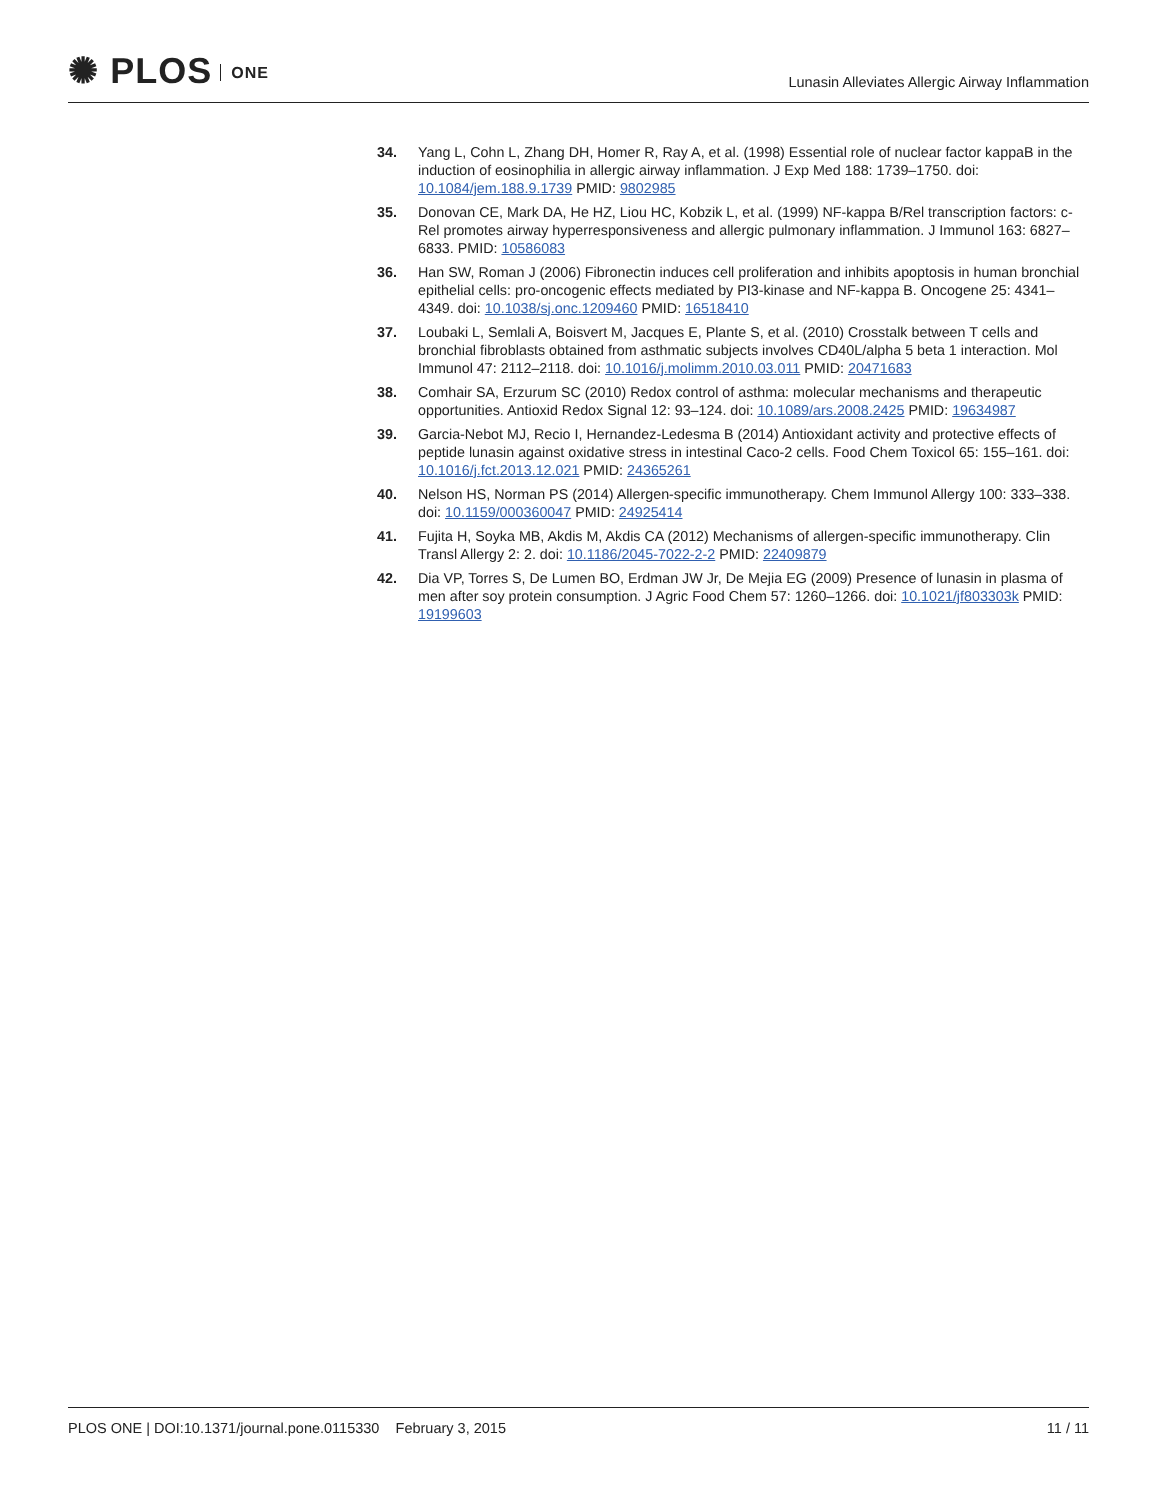✺ PLOS ONE
Lunasin Alleviates Allergic Airway Inflammation
34. Yang L, Cohn L, Zhang DH, Homer R, Ray A, et al. (1998) Essential role of nuclear factor kappaB in the induction of eosinophilia in allergic airway inflammation. J Exp Med 188: 1739–1750. doi: 10.1084/jem.188.9.1739 PMID: 9802985
35. Donovan CE, Mark DA, He HZ, Liou HC, Kobzik L, et al. (1999) NF-kappa B/Rel transcription factors: c-Rel promotes airway hyperresponsiveness and allergic pulmonary inflammation. J Immunol 163: 6827–6833. PMID: 10586083
36. Han SW, Roman J (2006) Fibronectin induces cell proliferation and inhibits apoptosis in human bronchial epithelial cells: pro-oncogenic effects mediated by PI3-kinase and NF-kappa B. Oncogene 25: 4341–4349. doi: 10.1038/sj.onc.1209460 PMID: 16518410
37. Loubaki L, Semlali A, Boisvert M, Jacques E, Plante S, et al. (2010) Crosstalk between T cells and bronchial fibroblasts obtained from asthmatic subjects involves CD40L/alpha 5 beta 1 interaction. Mol Immunol 47: 2112–2118. doi: 10.1016/j.molimm.2010.03.011 PMID: 20471683
38. Comhair SA, Erzurum SC (2010) Redox control of asthma: molecular mechanisms and therapeutic opportunities. Antioxid Redox Signal 12: 93–124. doi: 10.1089/ars.2008.2425 PMID: 19634987
39. Garcia-Nebot MJ, Recio I, Hernandez-Ledesma B (2014) Antioxidant activity and protective effects of peptide lunasin against oxidative stress in intestinal Caco-2 cells. Food Chem Toxicol 65: 155–161. doi: 10.1016/j.fct.2013.12.021 PMID: 24365261
40. Nelson HS, Norman PS (2014) Allergen-specific immunotherapy. Chem Immunol Allergy 100: 333–338. doi: 10.1159/000360047 PMID: 24925414
41. Fujita H, Soyka MB, Akdis M, Akdis CA (2012) Mechanisms of allergen-specific immunotherapy. Clin Transl Allergy 2: 2. doi: 10.1186/2045-7022-2-2 PMID: 22409879
42. Dia VP, Torres S, De Lumen BO, Erdman JW Jr, De Mejia EG (2009) Presence of lunasin in plasma of men after soy protein consumption. J Agric Food Chem 57: 1260–1266. doi: 10.1021/jf803303k PMID: 19199603
PLOS ONE | DOI:10.1371/journal.pone.0115330 February 3, 2015
11 / 11